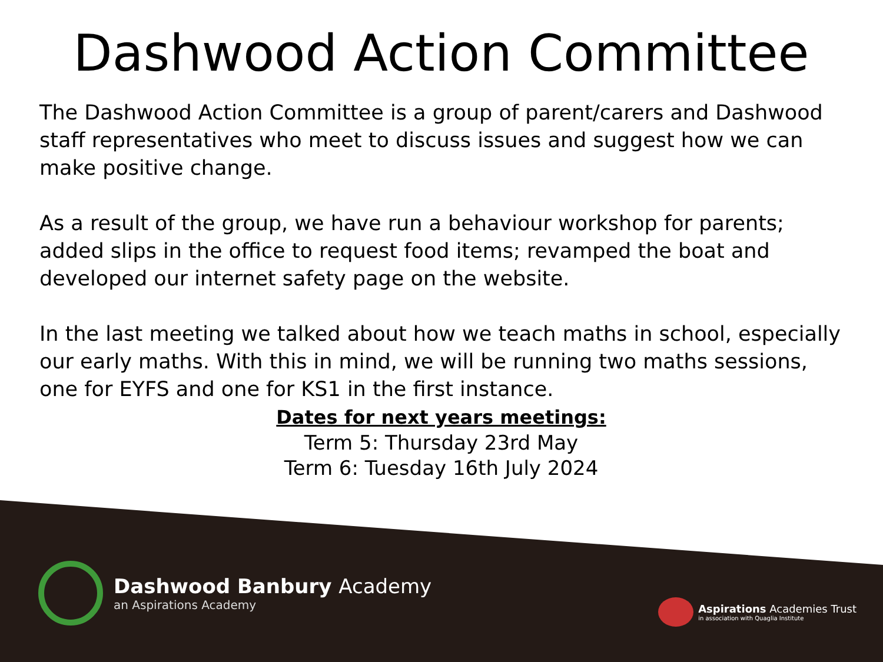Dashwood Action Committee
The Dashwood Action Committee is a group of parent/carers and Dashwood staff representatives who meet to discuss issues and suggest how we can make positive change.
As a result of the group, we have run a behaviour workshop for parents; added slips in the office to request food items; revamped the boat and developed our internet safety page on the website.
In the last meeting we talked about how we teach maths in school, especially our early maths. With this in mind, we will be running two maths sessions, one for EYFS and one for KS1 in the first instance.
Dates for next years meetings:
Term 5: Thursday 23rd May
Term 6: Tuesday 16th July 2024
Dashwood Banbury Academy
an Aspirations Academy
Aspirations Academies Trust
in association with Quaglia Institute